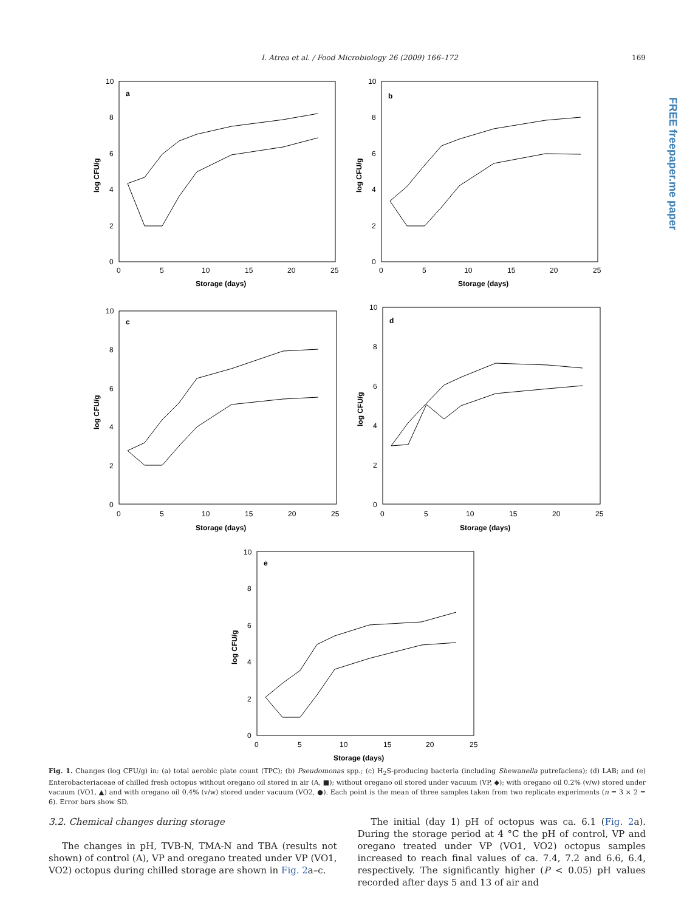FREE freepaper.me paper
I. Atrea et al. / Food Microbiology 26 (2009) 166–172 169
10
8
6
4
2
0
0
5
10
15
20
25
a
Storage (days)
log CFU/g
10
8
6
4
2
0
0
5
10
15
20
25
b
Storage (days)
log CFU/g
10
8
6
4
2
0
0
5
10
15
20
25
c
Storage (days)
log CFU/g
10
8
6
4
2
0
0
5
10
15
20
25
d
Storage (days)
log CFU/g
10
8
6
4
2
0
0
5
10
15
20
25
e
Storage (days)
log CFU/g
Fig. 1. Changes (log CFU/g) in: (a) total aerobic plate count (TPC); (b) Pseudomonas spp.; (c) H<sub>2</sub>S-producing bacteria (including Shewanella putrefaciens); (d) LAB; and (e) Enterobacteriaceae of chilled fresh octopus without oregano oil stored in air (A, ■); without oregano oil stored under vacuum (VP, ◆); with oregano oil 0.2% (v/w) stored under vacuum (VO1, ▲) and with oregano oil 0.4% (v/w) stored under vacuum (VO2, ●). Each point is the mean of three samples taken from two replicate experiments (n = 3 × 2 = 6). Error bars show SD.
3.2. Chemical changes during storage
The changes in pH, TVB-N, TMA-N and TBA (results not shown) of control (A), VP and oregano treated under VP (VO1, VO2) octopus during chilled storage are shown in Fig. 2a–c.
The initial (day 1) pH of octopus was ca. 6.1 (Fig. 2a). During the storage period at 4 °C the pH of control, VP and oregano treated under VP (VO1, VO2) octopus samples increased to reach final values of ca. 7.4, 7.2 and 6.6, 6.4, respectively. The significantly higher (P < 0.05) pH values recorded after days 5 and 13 of air and